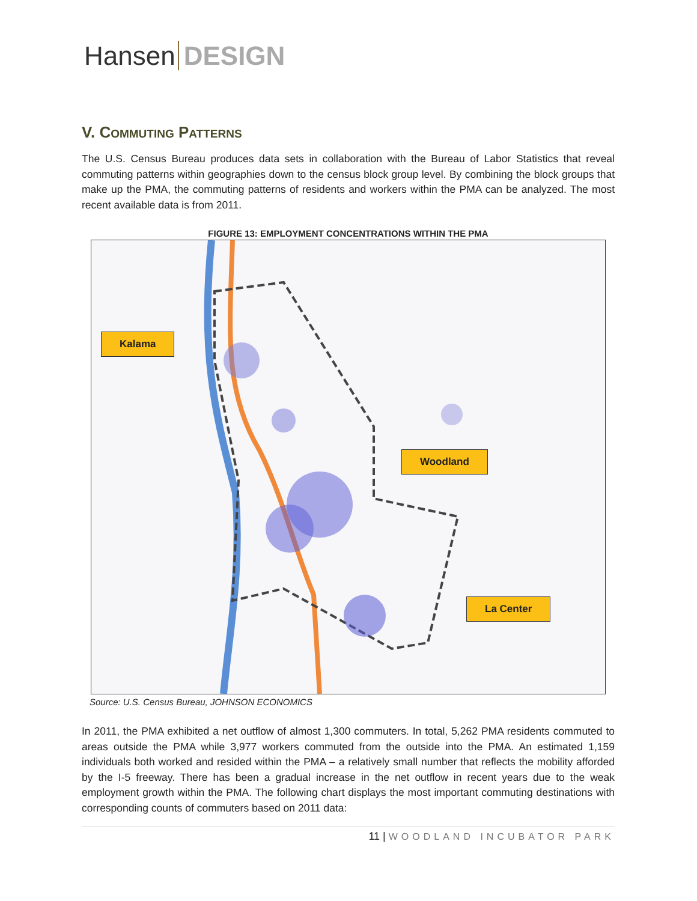Hansen DESIGN
V. COMMUTING PATTERNS
The U.S. Census Bureau produces data sets in collaboration with the Bureau of Labor Statistics that reveal commuting patterns within geographies down to the census block group level. By combining the block groups that make up the PMA, the commuting patterns of residents and workers within the PMA can be analyzed. The most recent available data is from 2011.
FIGURE 13: EMPLOYMENT CONCENTRATIONS WITHIN THE PMA
Kalama
Woodland
La Center
Source: U.S. Census Bureau, JOHNSON ECONOMICS
In 2011, the PMA exhibited a net outflow of almost 1,300 commuters. In total, 5,262 PMA residents commuted to areas outside the PMA while 3,977 workers commuted from the outside into the PMA. An estimated 1,159 individuals both worked and resided within the PMA – a relatively small number that reflects the mobility afforded by the I-5 freeway. There has been a gradual increase in the net outflow in recent years due to the weak employment growth within the PMA. The following chart displays the most important commuting destinations with corresponding counts of commuters based on 2011 data:
11 | WOODLAND INCUBATOR PARK